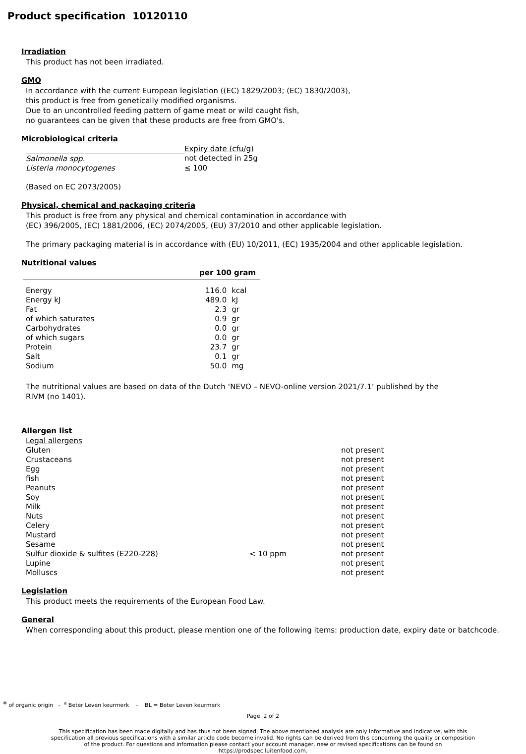Product specification 10120110
Irradiation
This product has not been irradiated.
GMO
In accordance with the current European legislation ((EC) 1829/2003; (EC) 1830/2003),
this product is free from genetically modified organisms.
Due to an uncontrolled feeding pattern of game meat or wild caught fish,
no guarantees can be given that these products are free from GMO's.
Microbiological criteria
| | Expiry date (cfu/g) |
| --- | --- |
| Salmonella spp. | not detected in 25g |
| Listeria monocytogenes | ≤ 100 |
(Based on EC 2073/2005)
Physical, chemical and packaging criteria
This product is free from any physical and chemical contamination in accordance with
(EC) 396/2005, (EC) 1881/2006, (EC) 2074/2005, (EU) 37/2010 and other applicable legislation.
The primary packaging material is in accordance with (EU) 10/2011, (EC) 1935/2004 and other applicable legislation.
Nutritional values
| | per 100 gram | |
| --- | --- | --- |
| Energy | 116.0 | kcal |
| Energy kJ | 489.0 | kJ |
| Fat | 2.3 | gr |
| of which saturates | 0.9 | gr |
| Carbohydrates | 0.0 | gr |
| of which sugars | 0.0 | gr |
| Protein | 23.7 | gr |
| Salt | 0.1 | gr |
| Sodium | 50.0 | mg |
The nutritional values are based on data of the Dutch ‘NEVO – NEVO-online version 2021/7.1’ published by the
RIVM (no 1401).
Allergen list
| Legal allergens | | |
| Gluten | | not present |
| Crustaceans | | not present |
| Egg | | not present |
| fish | | not present |
| Peanuts | | not present |
| Soy | | not present |
| Milk | | not present |
| Nuts | | not present |
| Celery | | not present |
| Mustard | | not present |
| Sesame | | not present |
| Sulfur dioxide & sulfites (E220-228) | < 10 ppm | not present |
| Lupine | | not present |
| Molluscs | | not present |
Legislation
This product meets the requirements of the European Food Law.
General
When corresponding about this product, please mention one of the following items: production date, expiry date or batchcode.
* of organic origin - <sup>a</sup> Beter Leven keurmerk - BL = Beter Leven keurmerk
Page 2 of 2
This specification has been made digitally and has thus not been signed. The above mentioned analysis are only informative and indicative, with this specification all previous specifications with a similar article code become invalid. No rights can be derived from this concerning the quality or composition of the product. For questions and information please contact your account manager, new or revised specifications can be found on https://prodspec.luitenfood.com.